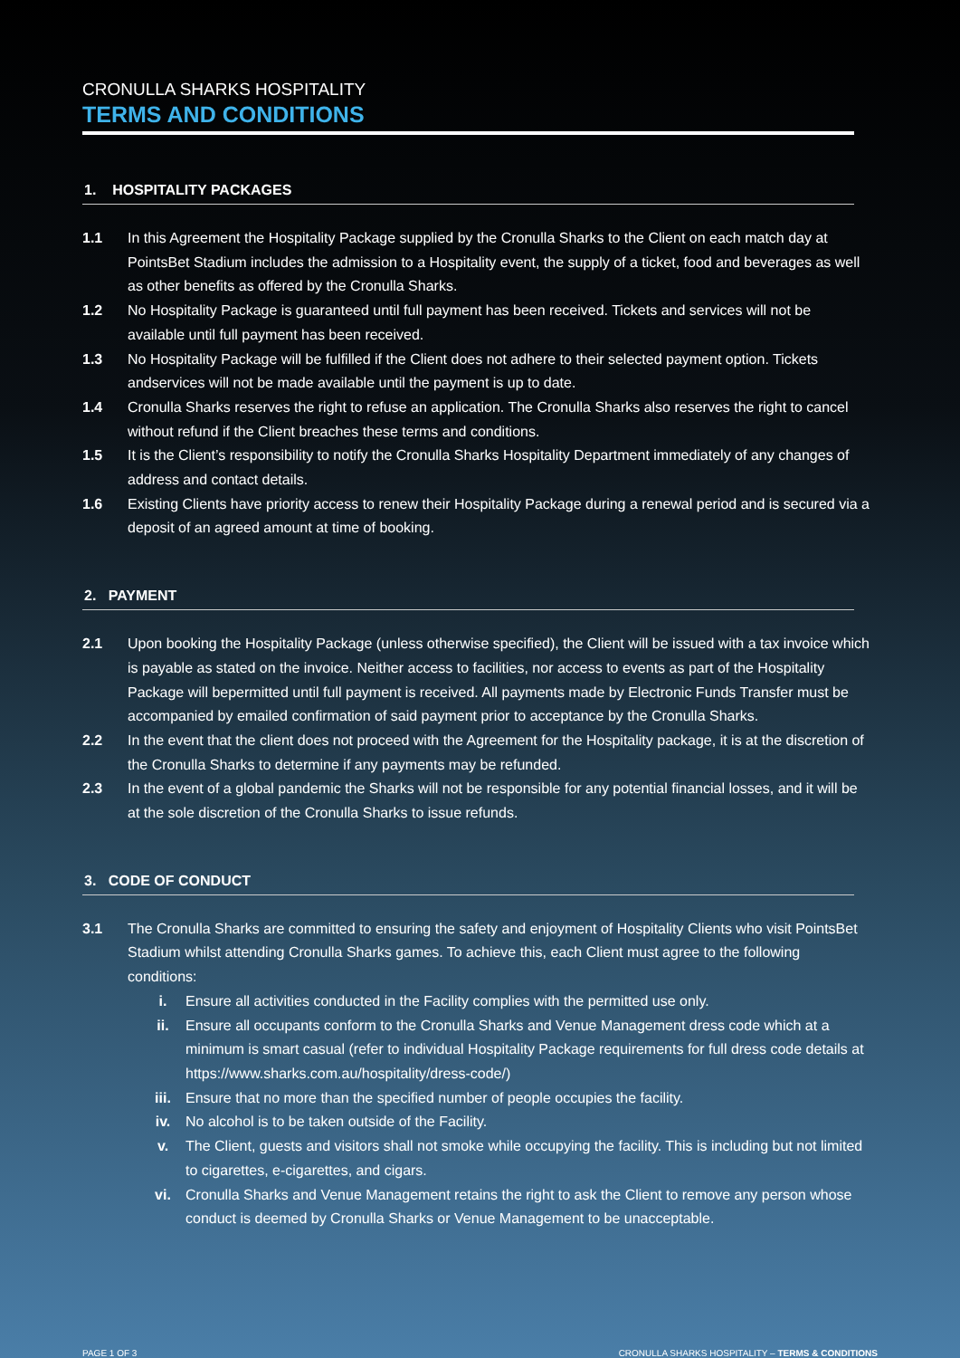CRONULLA SHARKS HOSPITALITY
TERMS AND CONDITIONS
1. HOSPITALITY PACKAGES
1.1 In this Agreement the Hospitality Package supplied by the Cronulla Sharks to the Client on each match day at PointsBet Stadium includes the admission to a Hospitality event, the supply of a ticket, food and beverages as well as other benefits as offered by the Cronulla Sharks.
1.2 No Hospitality Package is guaranteed until full payment has been received. Tickets and services will not be available until full payment has been received.
1.3 No Hospitality Package will be fulfilled if the Client does not adhere to their selected payment option. Tickets andservices will not be made available until the payment is up to date.
1.4 Cronulla Sharks reserves the right to refuse an application. The Cronulla Sharks also reserves the right to cancel without refund if the Client breaches these terms and conditions.
1.5 It is the Client’s responsibility to notify the Cronulla Sharks Hospitality Department immediately of any changes of address and contact details.
1.6 Existing Clients have priority access to renew their Hospitality Package during a renewal period and is secured via a deposit of an agreed amount at time of booking.
2. PAYMENT
2.1 Upon booking the Hospitality Package (unless otherwise specified), the Client will be issued with a tax invoice which is payable as stated on the invoice. Neither access to facilities, nor access to events as part of the Hospitality Package will bepermitted until full payment is received. All payments made by Electronic Funds Transfer must be accompanied by emailed confirmation of said payment prior to acceptance by the Cronulla Sharks.
2.2 In the event that the client does not proceed with the Agreement for the Hospitality package, it is at the discretion of the Cronulla Sharks to determine if any payments may be refunded.
2.3 In the event of a global pandemic the Sharks will not be responsible for any potential financial losses, and it will be at the sole discretion of the Cronulla Sharks to issue refunds.
3. CODE OF CONDUCT
3.1 The Cronulla Sharks are committed to ensuring the safety and enjoyment of Hospitality Clients who visit PointsBet Stadium whilst attending Cronulla Sharks games. To achieve this, each Client must agree to the following conditions:
i. Ensure all activities conducted in the Facility complies with the permitted use only.
ii. Ensure all occupants conform to the Cronulla Sharks and Venue Management dress code which at a minimum is smart casual (refer to individual Hospitality Package requirements for full dress code details at https://www.sharks.com.au/hospitality/dress-code/)
iii. Ensure that no more than the specified number of people occupies the facility.
iv. No alcohol is to be taken outside of the Facility.
v. The Client, guests and visitors shall not smoke while occupying the facility. This is including but not limited to cigarettes, e-cigarettes, and cigars.
vi. Cronulla Sharks and Venue Management retains the right to ask the Client to remove any person whose conduct is deemed by Cronulla Sharks or Venue Management to be unacceptable.
PAGE 1 OF 3 CRONULLA SHARKS HOSPITALITY – TERMS & CONDITIONS